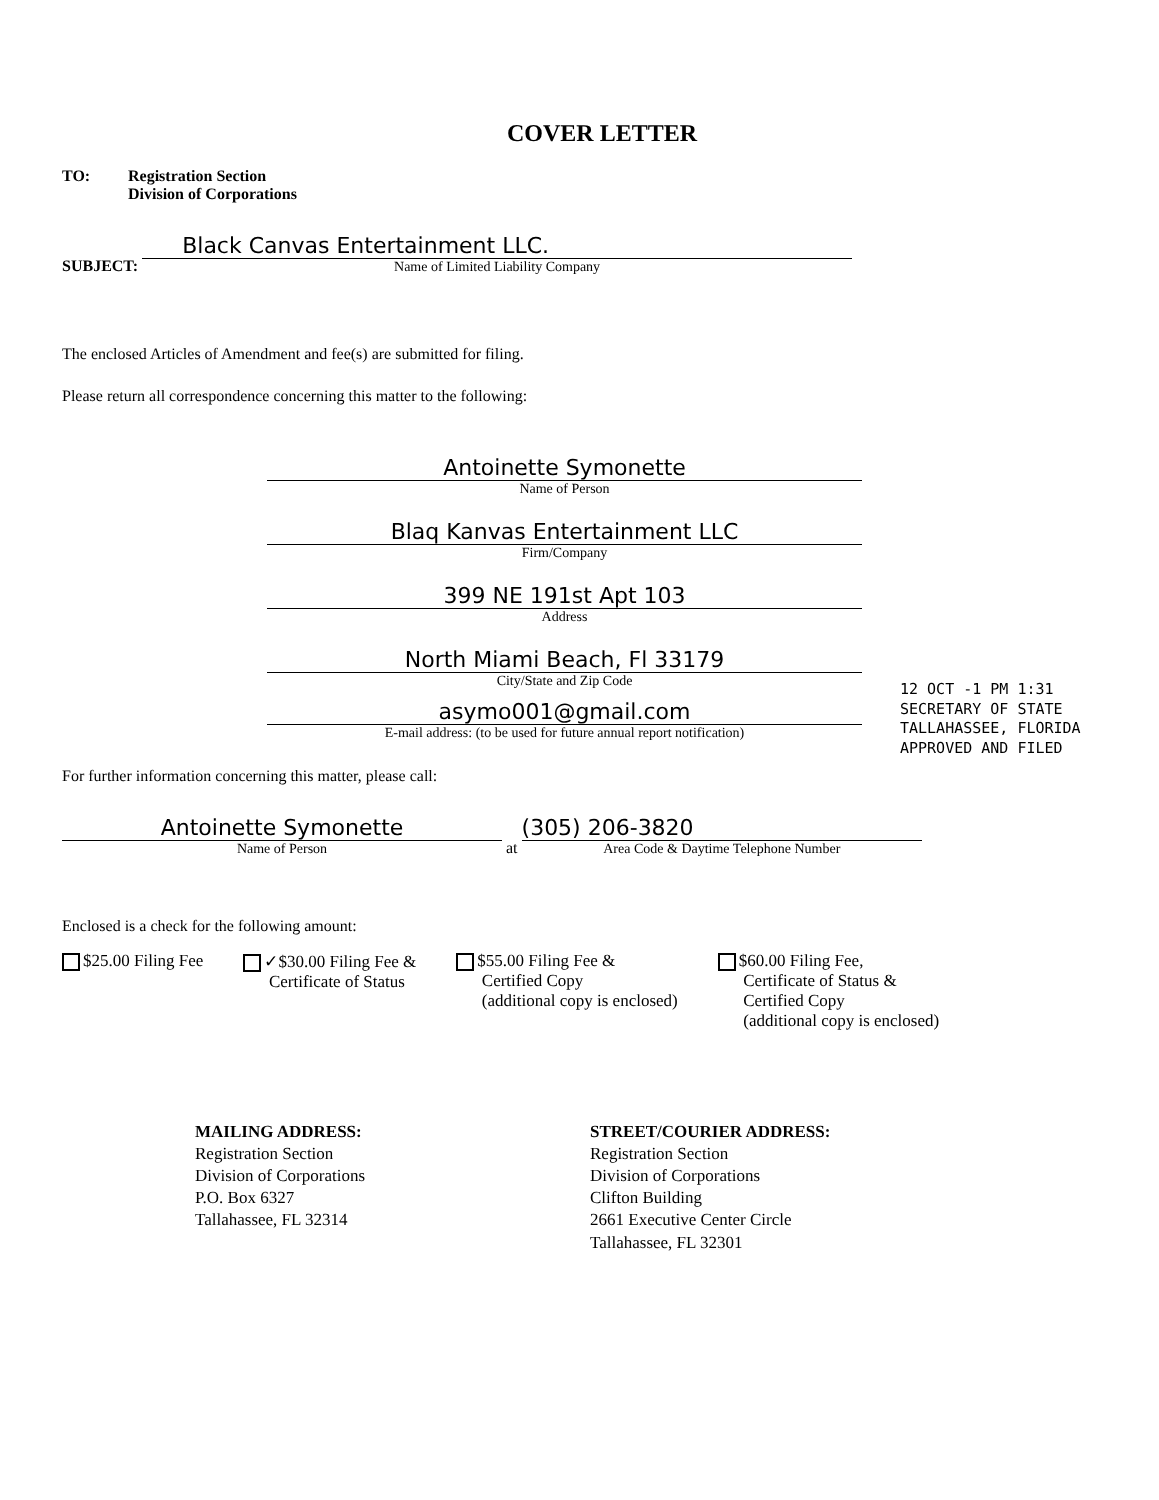COVER LETTER
TO: Registration Section
Division of Corporations
SUBJECT:
Black Canvas Entertainment LLC.
Name of Limited Liability Company
The enclosed Articles of Amendment and fee(s) are submitted for filing.
Please return all correspondence concerning this matter to the following:
Antoinette Symonette
Name of Person
Blaq Kanvas Entertainment LLC
Firm/Company
399 NE 191st Apt 103
Address
North Miami Beach, Fl 33179
City/State and Zip Code
asymo001@gmail.com
E-mail address: (to be used for future annual report notification)
For further information concerning this matter, please call:
Antoinette Symonette
Name of Person
at
(305) 206-3820
Area Code & Daytime Telephone Number
Enclosed is a check for the following amount:
$25.00 Filing Fee ✓$30.00 Filing Fee &
Certificate of Status
$55.00 Filing Fee &
Certified Copy
(additional copy is enclosed)
$60.00 Filing Fee,
Certificate of Status &
Certified Copy
(additional copy is enclosed)
MAILING ADDRESS:
Registration Section
Division of Corporations
P.O. Box 6327
Tallahassee, FL 32314
STREET/COURIER ADDRESS:
Registration Section
Division of Corporations
Clifton Building
2661 Executive Center Circle
Tallahassee, FL 32301
12 OCT -1 PM 1:31
SECRETARY OF STATE
TALLAHASSEE, FLORIDA
APPROVED AND FILED